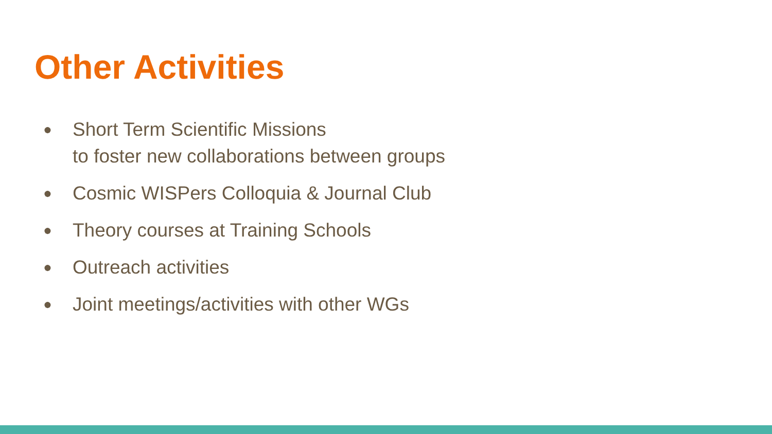Other Activities
● Short Term Scientific Missions
to foster new collaborations between groups
● Cosmic WISPers Colloquia & Journal Club
● Theory courses at Training Schools
● Outreach activities
● Joint meetings/activities with other WGs